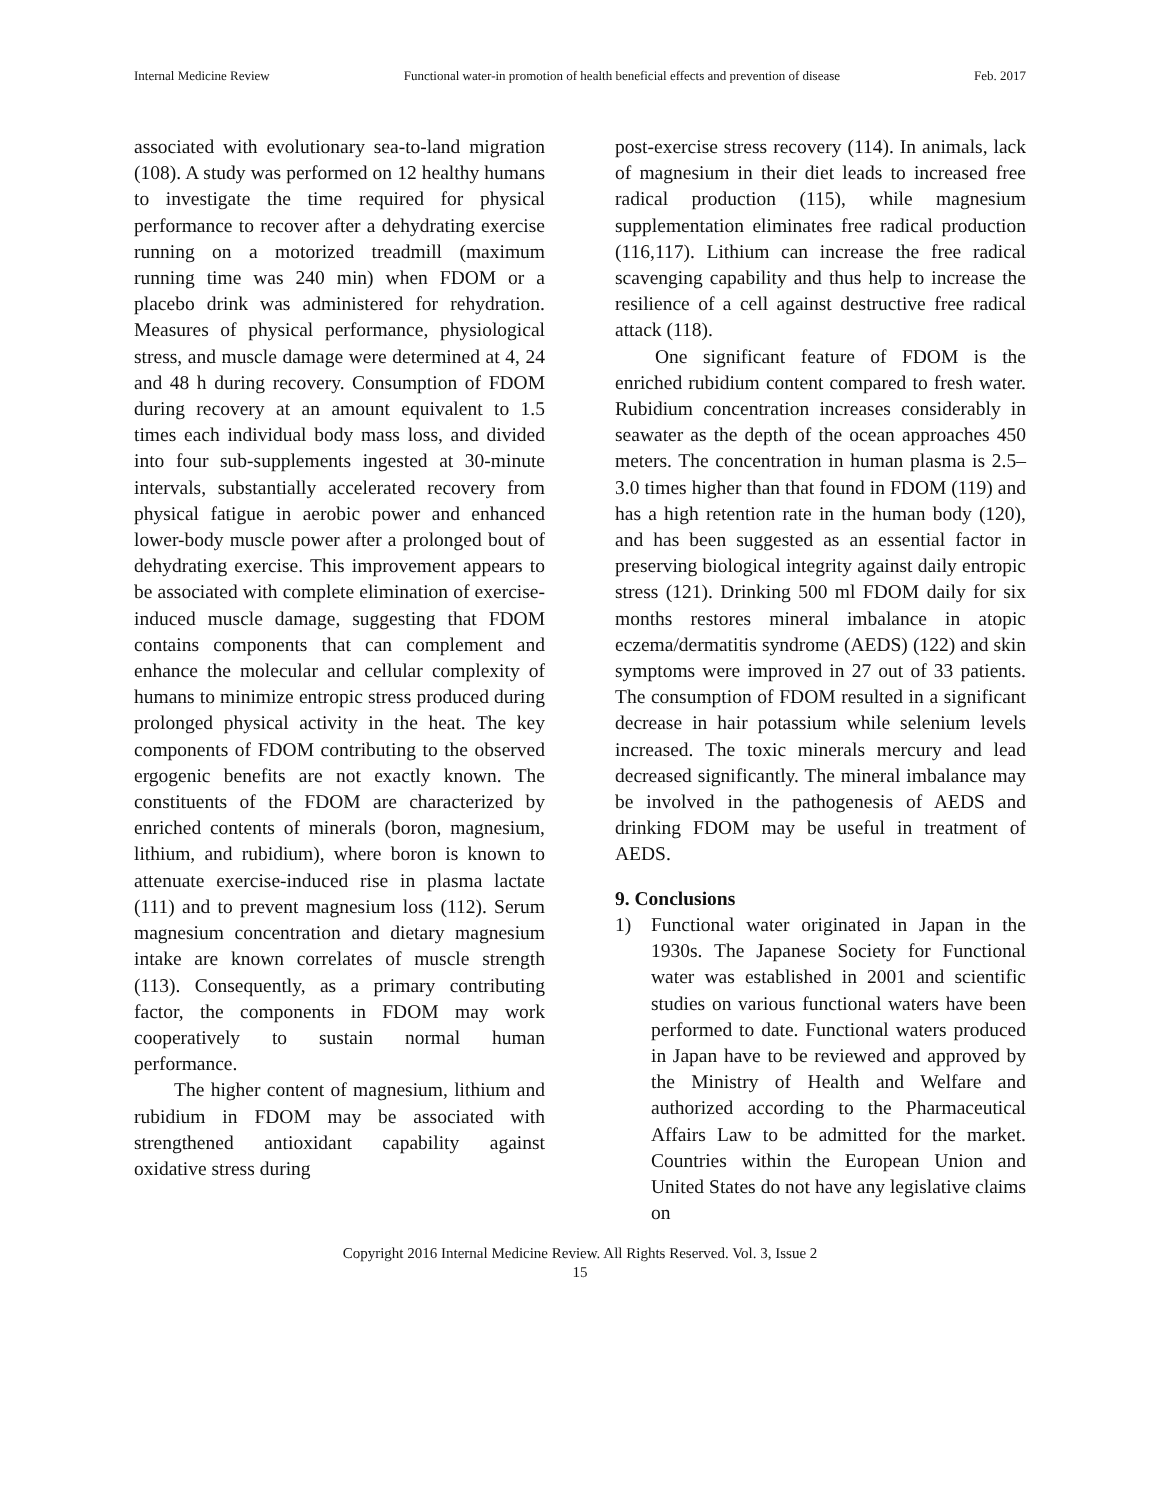Internal Medicine Review Functional water-in promotion of health beneficial effects and prevention of disease Feb. 2017
associated with evolutionary sea-to-land migration (108). A study was performed on 12 healthy humans to investigate the time required for physical performance to recover after a dehydrating exercise running on a motorized treadmill (maximum running time was 240 min) when FDOM or a placebo drink was administered for rehydration. Measures of physical performance, physiological stress, and muscle damage were determined at 4, 24 and 48 h during recovery. Consumption of FDOM during recovery at an amount equivalent to 1.5 times each individual body mass loss, and divided into four sub-supplements ingested at 30-minute intervals, substantially accelerated recovery from physical fatigue in aerobic power and enhanced lower-body muscle power after a prolonged bout of dehydrating exercise. This improvement appears to be associated with complete elimination of exercise-induced muscle damage, suggesting that FDOM contains components that can complement and enhance the molecular and cellular complexity of humans to minimize entropic stress produced during prolonged physical activity in the heat. The key components of FDOM contributing to the observed ergogenic benefits are not exactly known. The constituents of the FDOM are characterized by enriched contents of minerals (boron, magnesium, lithium, and rubidium), where boron is known to attenuate exercise-induced rise in plasma lactate (111) and to prevent magnesium loss (112). Serum magnesium concentration and dietary magnesium intake are known correlates of muscle strength (113). Consequently, as a primary contributing factor, the components in FDOM may work cooperatively to sustain normal human performance.
The higher content of magnesium, lithium and rubidium in FDOM may be associated with strengthened antioxidant capability against oxidative stress during
post-exercise stress recovery (114). In animals, lack of magnesium in their diet leads to increased free radical production (115), while magnesium supplementation eliminates free radical production (116,117). Lithium can increase the free radical scavenging capability and thus help to increase the resilience of a cell against destructive free radical attack (118).
One significant feature of FDOM is the enriched rubidium content compared to fresh water. Rubidium concentration increases considerably in seawater as the depth of the ocean approaches 450 meters. The concentration in human plasma is 2.5–3.0 times higher than that found in FDOM (119) and has a high retention rate in the human body (120), and has been suggested as an essential factor in preserving biological integrity against daily entropic stress (121). Drinking 500 ml FDOM daily for six months restores mineral imbalance in atopic eczema/dermatitis syndrome (AEDS) (122) and skin symptoms were improved in 27 out of 33 patients. The consumption of FDOM resulted in a significant decrease in hair potassium while selenium levels increased. The toxic minerals mercury and lead decreased significantly. The mineral imbalance may be involved in the pathogenesis of AEDS and drinking FDOM may be useful in treatment of AEDS.
9. Conclusions
1) Functional water originated in Japan in the 1930s. The Japanese Society for Functional water was established in 2001 and scientific studies on various functional waters have been performed to date. Functional waters produced in Japan have to be reviewed and approved by the Ministry of Health and Welfare and authorized according to the Pharmaceutical Affairs Law to be admitted for the market. Countries within the European Union and United States do not have any legislative claims on
Copyright 2016 Internal Medicine Review. All Rights Reserved. Vol. 3, Issue 2
15